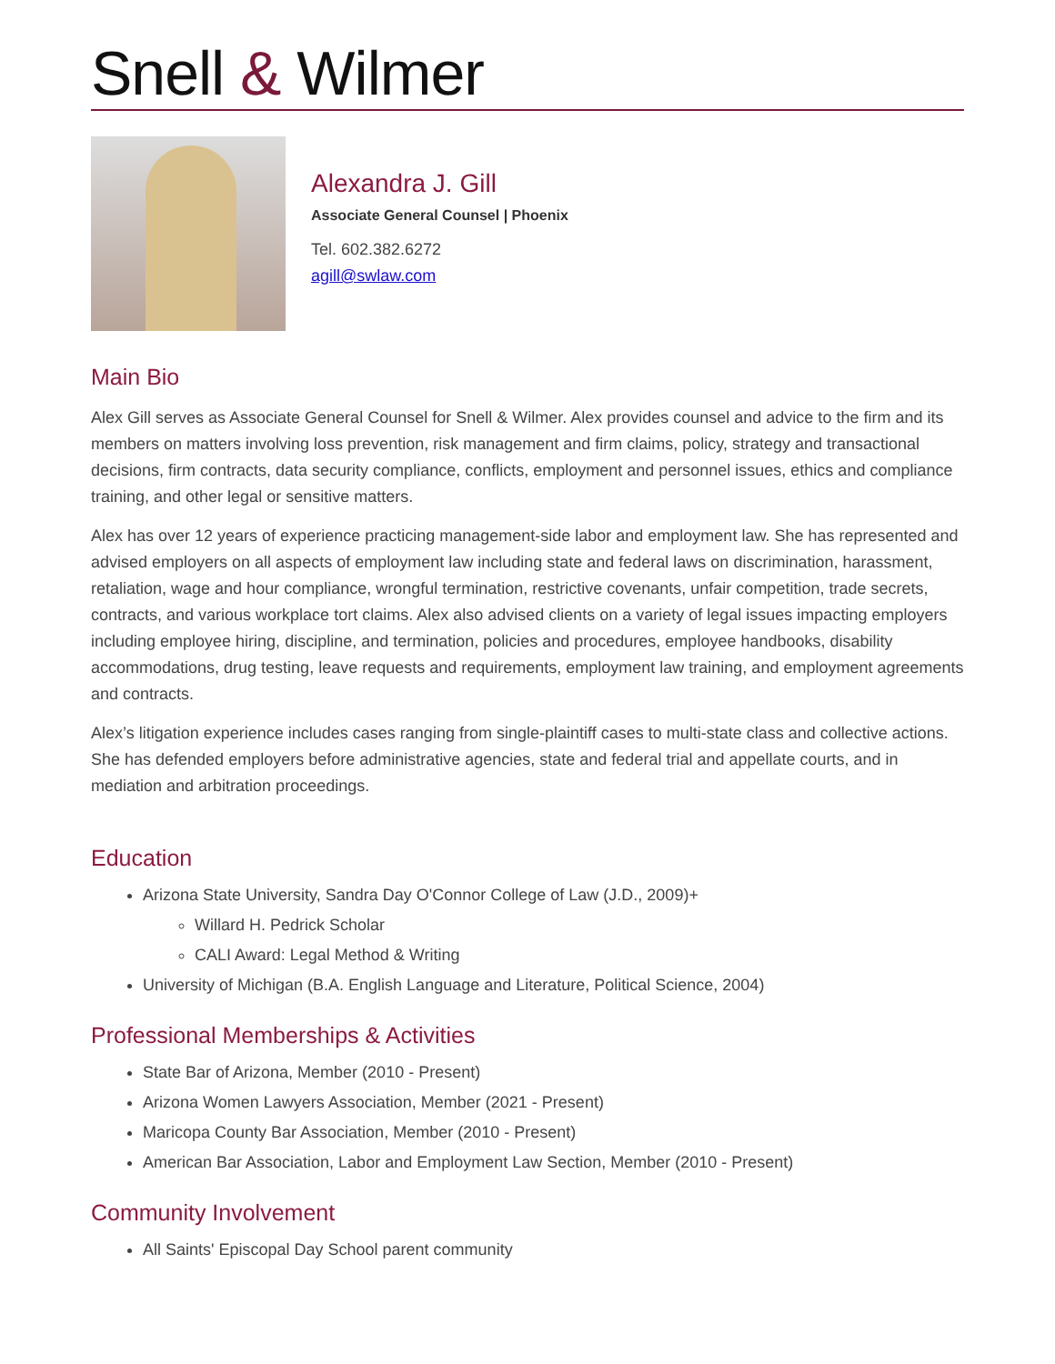Snell & Wilmer
Alexandra J. Gill
Associate General Counsel | Phoenix
Tel. 602.382.6272
agill@swlaw.com
Main Bio
Alex Gill serves as Associate General Counsel for Snell & Wilmer. Alex provides counsel and advice to the firm and its members on matters involving loss prevention, risk management and firm claims, policy, strategy and transactional decisions, firm contracts, data security compliance, conflicts, employment and personnel issues, ethics and compliance training, and other legal or sensitive matters.
Alex has over 12 years of experience practicing management-side labor and employment law. She has represented and advised employers on all aspects of employment law including state and federal laws on discrimination, harassment, retaliation, wage and hour compliance, wrongful termination, restrictive covenants, unfair competition, trade secrets, contracts, and various workplace tort claims. Alex also advised clients on a variety of legal issues impacting employers including employee hiring, discipline, and termination, policies and procedures, employee handbooks, disability accommodations, drug testing, leave requests and requirements, employment law training, and employment agreements and contracts.
Alex’s litigation experience includes cases ranging from single-plaintiff cases to multi-state class and collective actions. She has defended employers before administrative agencies, state and federal trial and appellate courts, and in mediation and arbitration proceedings.
Education
Arizona State University, Sandra Day O'Connor College of Law (J.D., 2009)+
Willard H. Pedrick Scholar
CALI Award: Legal Method & Writing
University of Michigan (B.A. English Language and Literature, Political Science, 2004)
Professional Memberships & Activities
State Bar of Arizona, Member (2010 - Present)
Arizona Women Lawyers Association, Member (2021 - Present)
Maricopa County Bar Association, Member (2010 - Present)
American Bar Association, Labor and Employment Law Section, Member (2010 - Present)
Community Involvement
All Saints' Episcopal Day School parent community